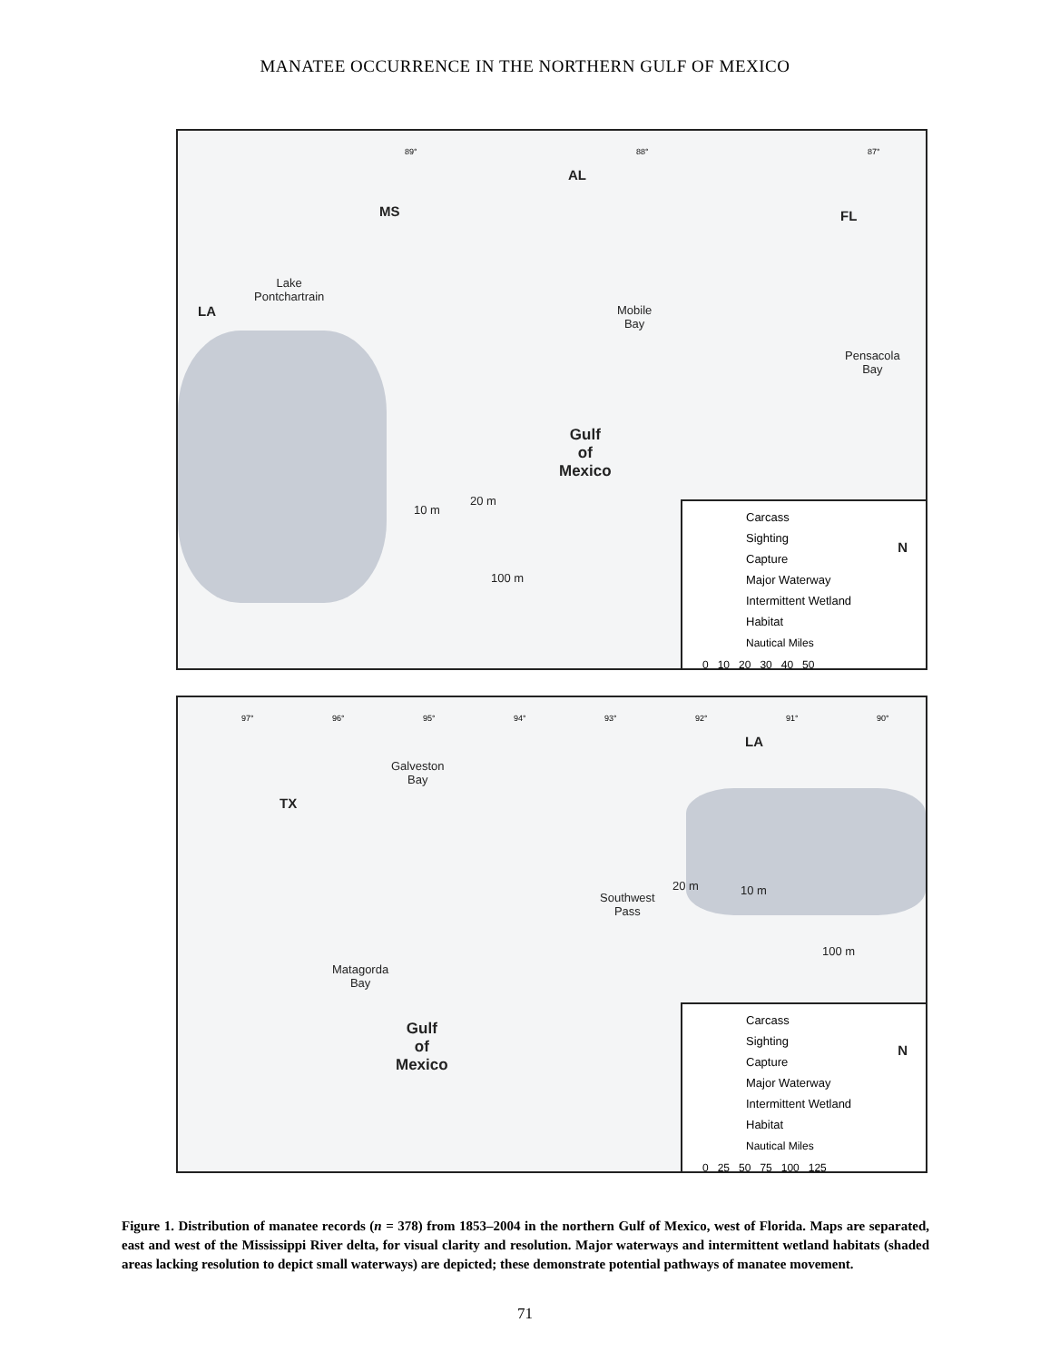MANATEE OCCURRENCE IN THE NORTHERN GULF OF MEXICO
89° 88° 87°
AL
MS FL
LA
Lake
Pontchartrain
Mobile
Bay
Pensacola
Bay
Gulf
of
Mexico
10 m
20 m
100 m
Carcass
Sighting
Capture
Major Waterway
Intermittent Wetland
Habitat
Nautical Miles
0 10 20 30 40 50
N
97° 96° 95° 94° 93° 92° 91° 90°
LA
TX
Galveston
Bay
Southwest
Pass
Matagorda
Bay
20 m 10 m
100 m
Gulf
of
Mexico
Carcass
Sighting
Capture
Major Waterway
Intermittent Wetland
Habitat
Nautical Miles
0 25 50 75 100 125
N
Figure 1. Distribution of manatee records (n = 378) from 1853–2004 in the northern Gulf of Mexico, west of Florida. Maps are separated, east and west of the Mississippi River delta, for visual clarity and resolution. Major waterways and intermittent wetland habitats (shaded areas lacking resolution to depict small waterways) are depicted; these demonstrate potential pathways of manatee movement.
71